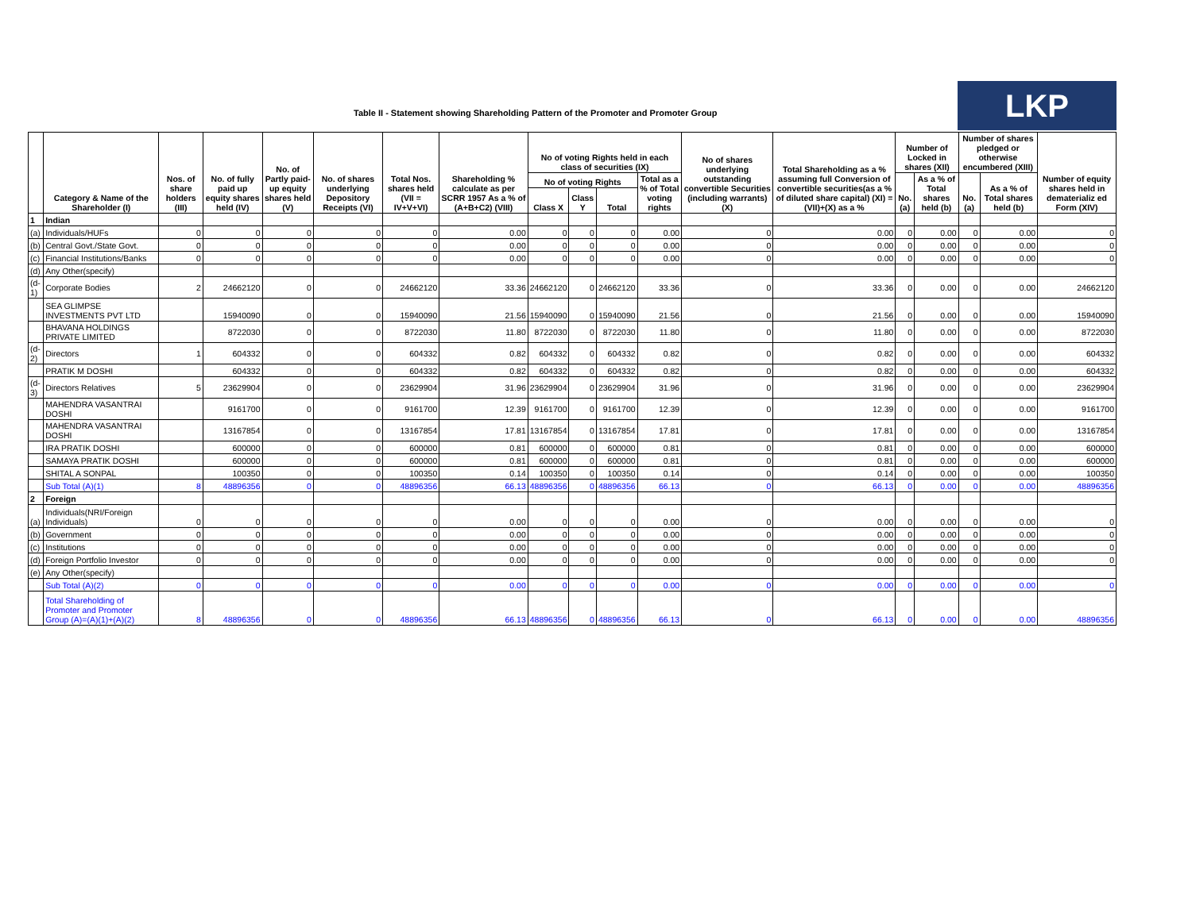Table II - Statement showing Shareholding Pattern of the Promoter and Promoter Group
LKP
| | Category & Name of the Shareholder (I) | Nos. of share holders (III) | No. of fully paid up equity shares held (IV) | No. of Partly paid-up equity shares held (V) | No. of shares underlying Depository Receipts (VI) | Total Nos. shares held (VII = IV+V+VI) | Shareholding % calculate as per SCRR 1957 As a % of (A+B+C2) (VIII) | No of voting Rights held in each class of securities (IX) | | | | No of shares underlying outstanding convertible Securities (including warrants) (X) | Total Shareholding as a % assuming full Conversion of convertible securities(as a % of diluted share capital) (XI) =(VII)+(X) as a % | Number of Locked in shares (XII) | | Number of shares pledged or otherwise encumbered (XIII) | | Number of equity shares held in dematerializ ed Form (XIV) |
| --- | --- | --- | --- | --- | --- | --- | --- | --- | --- | --- | --- | --- | --- | --- | --- | --- | --- | --- |
| | | | | | | | | No of voting Rights | | | Total as a % of Total voting rights | | | No.(a) | As a % of Total shares held (b) | No.(a) | As a % of Total shares held (b) | |
| | | | | | | | | Class X | Class Y | Total | | | | | | | | |
| 1 | Indian | | | | | | | | | | | | | | | | | |
| (a) | Individuals/HUFs | 0 | 0 | 0 | 0 | 0 | 0.00 | 0 | 0 | 0 | 0.00 | 0 | 0.00 | 0 | 0.00 | 0 | 0.00 | 0 |
| (b) | Central Govt./State Govt. | 0 | 0 | 0 | 0 | 0 | 0.00 | 0 | 0 | 0 | 0.00 | 0 | 0.00 | 0 | 0.00 | 0 | 0.00 | 0 |
| (c) | Financial Institutions/Banks | 0 | 0 | 0 | 0 | 0 | 0.00 | 0 | 0 | 0 | 0.00 | 0 | 0.00 | 0 | 0.00 | 0 | 0.00 | 0 |
| (d) | Any Other(specify) | | | | | | | | | | | | | | | | | |
| (d-1) | Corporate Bodies | 2 | 24662120 | 0 | 0 | 24662120 | 33.36 | 24662120 | 0 | 24662120 | 33.36 | 0 | 33.36 | 0 | 0.00 | 0 | 0.00 | 24662120 |
| | SEA GLIMPSE INVESTMENTS PVT LTD | | 15940090 | 0 | 0 | 15940090 | 21.56 | 15940090 | 0 | 15940090 | 21.56 | 0 | 21.56 | 0 | 0.00 | 0 | 0.00 | 15940090 |
| | BHAVANA HOLDINGS PRIVATE LIMITED | | 8722030 | 0 | 0 | 8722030 | 11.80 | 8722030 | 0 | 8722030 | 11.80 | 0 | 11.80 | 0 | 0.00 | 0 | 0.00 | 8722030 |
| (d-2) | Directors | 1 | 604332 | 0 | 0 | 604332 | 0.82 | 604332 | 0 | 604332 | 0.82 | 0 | 0.82 | 0 | 0.00 | 0 | 0.00 | 604332 |
| | PRATIK M DOSHI | | 604332 | 0 | 0 | 604332 | 0.82 | 604332 | 0 | 604332 | 0.82 | 0 | 0.82 | 0 | 0.00 | 0 | 0.00 | 604332 |
| (d-3) | Directors Relatives | 5 | 23629904 | 0 | 0 | 23629904 | 31.96 | 23629904 | 0 | 23629904 | 31.96 | 0 | 31.96 | 0 | 0.00 | 0 | 0.00 | 23629904 |
| | MAHENDRA VASANTRAI DOSHI | | 9161700 | 0 | 0 | 9161700 | 12.39 | 9161700 | 0 | 9161700 | 12.39 | 0 | 12.39 | 0 | 0.00 | 0 | 0.00 | 9161700 |
| | MAHENDRA VASANTRAI DOSHI | | 13167854 | 0 | 0 | 13167854 | 17.81 | 13167854 | 0 | 13167854 | 17.81 | 0 | 17.81 | 0 | 0.00 | 0 | 0.00 | 13167854 |
| | IRA PRATIK DOSHI | | 600000 | 0 | 0 | 600000 | 0.81 | 600000 | 0 | 600000 | 0.81 | 0 | 0.81 | 0 | 0.00 | 0 | 0.00 | 600000 |
| | SAMAYA PRATIK DOSHI | | 600000 | 0 | 0 | 600000 | 0.81 | 600000 | 0 | 600000 | 0.81 | 0 | 0.81 | 0 | 0.00 | 0 | 0.00 | 600000 |
| | SHITAL A SONPAL | | 100350 | 0 | 0 | 100350 | 0.14 | 100350 | 0 | 100350 | 0.14 | 0 | 0.14 | 0 | 0.00 | 0 | 0.00 | 100350 |
| | Sub Total (A)(1) | 8 | 48896356 | 0 | 0 | 48896356 | 66.13 | 48896356 | 0 | 48896356 | 66.13 | 0 | 66.13 | 0 | 0.00 | 0 | 0.00 | 48896356 |
| 2 | Foreign | | | | | | | | | | | | | | | | | |
| (a) | Individuals(NRI/Foreign Individuals) | 0 | 0 | 0 | 0 | 0 | 0.00 | 0 | 0 | 0 | 0.00 | 0 | 0.00 | 0 | 0.00 | 0 | 0.00 | 0 |
| (b) | Government | 0 | 0 | 0 | 0 | 0 | 0.00 | 0 | 0 | 0 | 0.00 | 0 | 0.00 | 0 | 0.00 | 0 | 0.00 | 0 |
| (c) | Institutions | 0 | 0 | 0 | 0 | 0 | 0.00 | 0 | 0 | 0 | 0.00 | 0 | 0.00 | 0 | 0.00 | 0 | 0.00 | 0 |
| (d) | Foreign Portfolio Investor | 0 | 0 | 0 | 0 | 0 | 0.00 | 0 | 0 | 0 | 0.00 | 0 | 0.00 | 0 | 0.00 | 0 | 0.00 | 0 |
| (e) | Any Other(specify) | | | | | | | | | | | | | | | | | |
| | Sub Total (A)(2) | 0 | 0 | 0 | 0 | 0 | 0.00 | 0 | 0 | 0 | 0.00 | 0 | 0.00 | 0 | 0.00 | 0 | 0.00 | 0 |
| | Total Shareholding of Promoter and Promoter Group (A)=(A)(1)+(A)(2) | 8 | 48896356 | 0 | 0 | 48896356 | 66.13 | 48896356 | 0 | 48896356 | 66.13 | 0 | 66.13 | 0 | 0.00 | 0 | 0.00 | 48896356 |